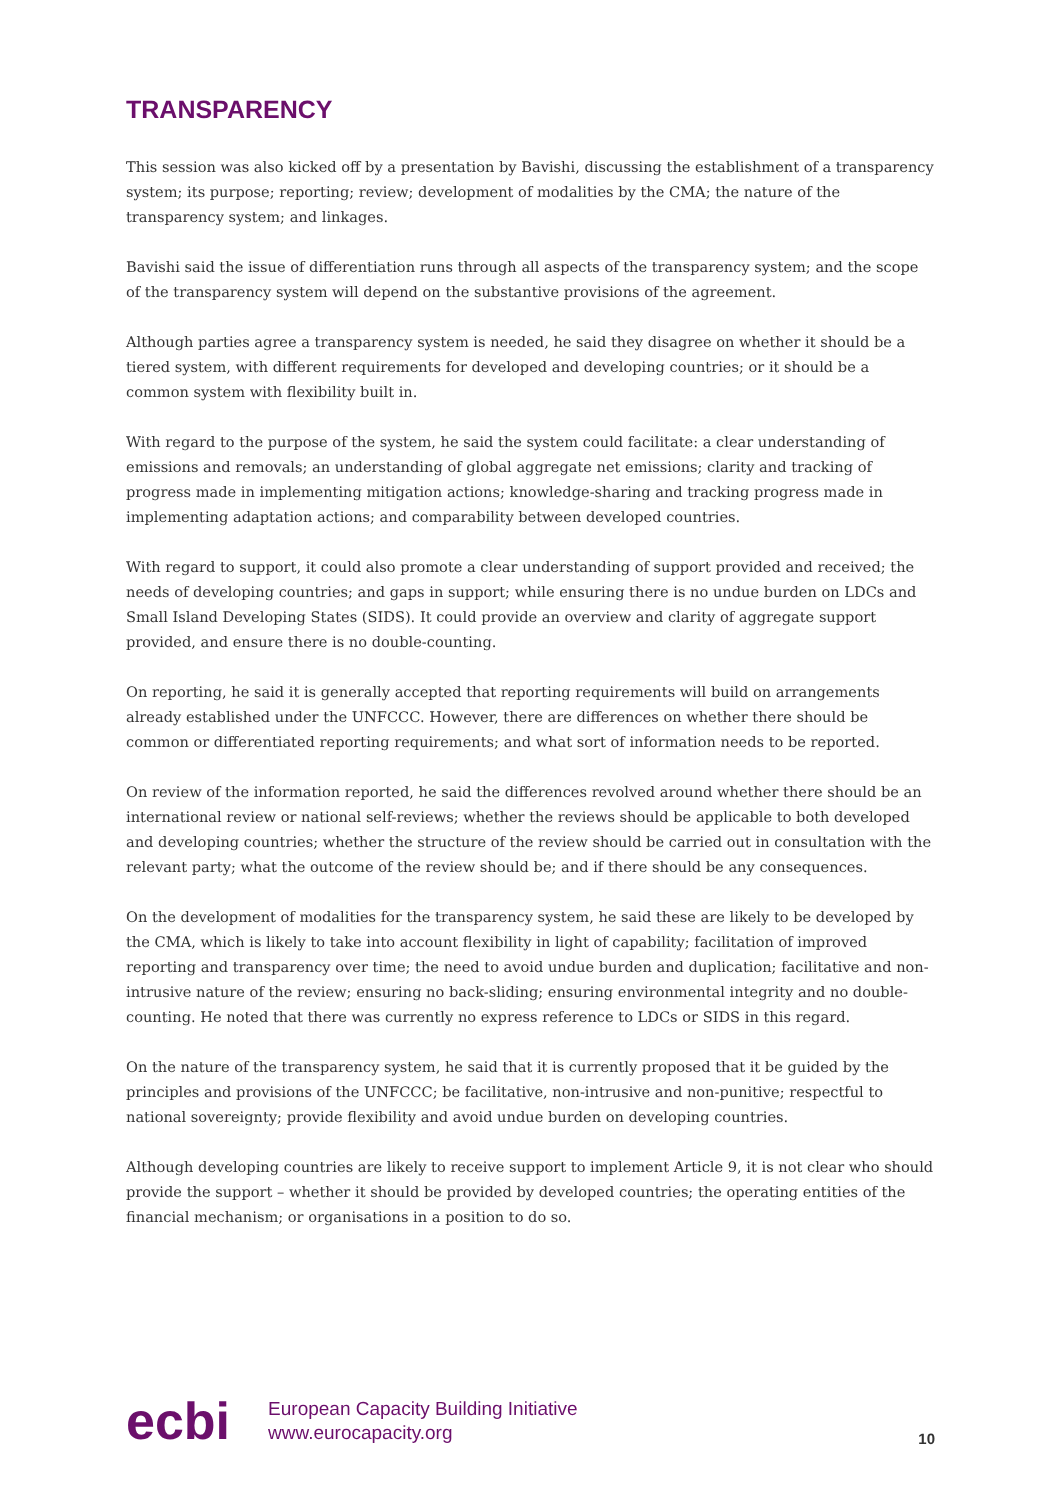TRANSPARENCY
This session was also kicked off by a presentation by Bavishi, discussing the establishment of a transparency system; its purpose; reporting; review; development of modalities by the CMA; the nature of the transparency system; and linkages.
Bavishi said the issue of differentiation runs through all aspects of the transparency system; and the scope of the transparency system will depend on the substantive provisions of the agreement.
Although parties agree a transparency system is needed, he said they disagree on whether it should be a tiered system, with different requirements for developed and developing countries; or it should be a common system with flexibility built in.
With regard to the purpose of the system, he said the system could facilitate: a clear understanding of emissions and removals; an understanding of global aggregate net emissions; clarity and tracking of progress made in implementing mitigation actions; knowledge-sharing and tracking progress made in implementing adaptation actions; and comparability between developed countries.
With regard to support, it could also promote a clear understanding of support provided and received; the needs of developing countries; and gaps in support; while ensuring there is no undue burden on LDCs and Small Island Developing States (SIDS). It could provide an overview and clarity of aggregate support provided, and ensure there is no double-counting.
On reporting, he said it is generally accepted that reporting requirements will build on arrangements already established under the UNFCCC. However, there are differences on whether there should be common or differentiated reporting requirements; and what sort of information needs to be reported.
On review of the information reported, he said the differences revolved around whether there should be an international review or national self-reviews; whether the reviews should be applicable to both developed and developing countries; whether the structure of the review should be carried out in consultation with the relevant party; what the outcome of the review should be; and if there should be any consequences.
On the development of modalities for the transparency system, he said these are likely to be developed by the CMA, which is likely to take into account flexibility in light of capability; facilitation of improved reporting and transparency over time; the need to avoid undue burden and duplication; facilitative and non-intrusive nature of the review; ensuring no back-sliding; ensuring environmental integrity and no double-counting. He noted that there was currently no express reference to LDCs or SIDS in this regard.
On the nature of the transparency system, he said that it is currently proposed that it be guided by the principles and provisions of the UNFCCC; be facilitative, non-intrusive and non-punitive; respectful to national sovereignty; provide flexibility and avoid undue burden on developing countries.
Although developing countries are likely to receive support to implement Article 9, it is not clear who should provide the support – whether it should be provided by developed countries; the operating entities of the financial mechanism; or organisations in a position to do so.
ecbi
European Capacity Building Initiative
www.eurocapacity.org
10